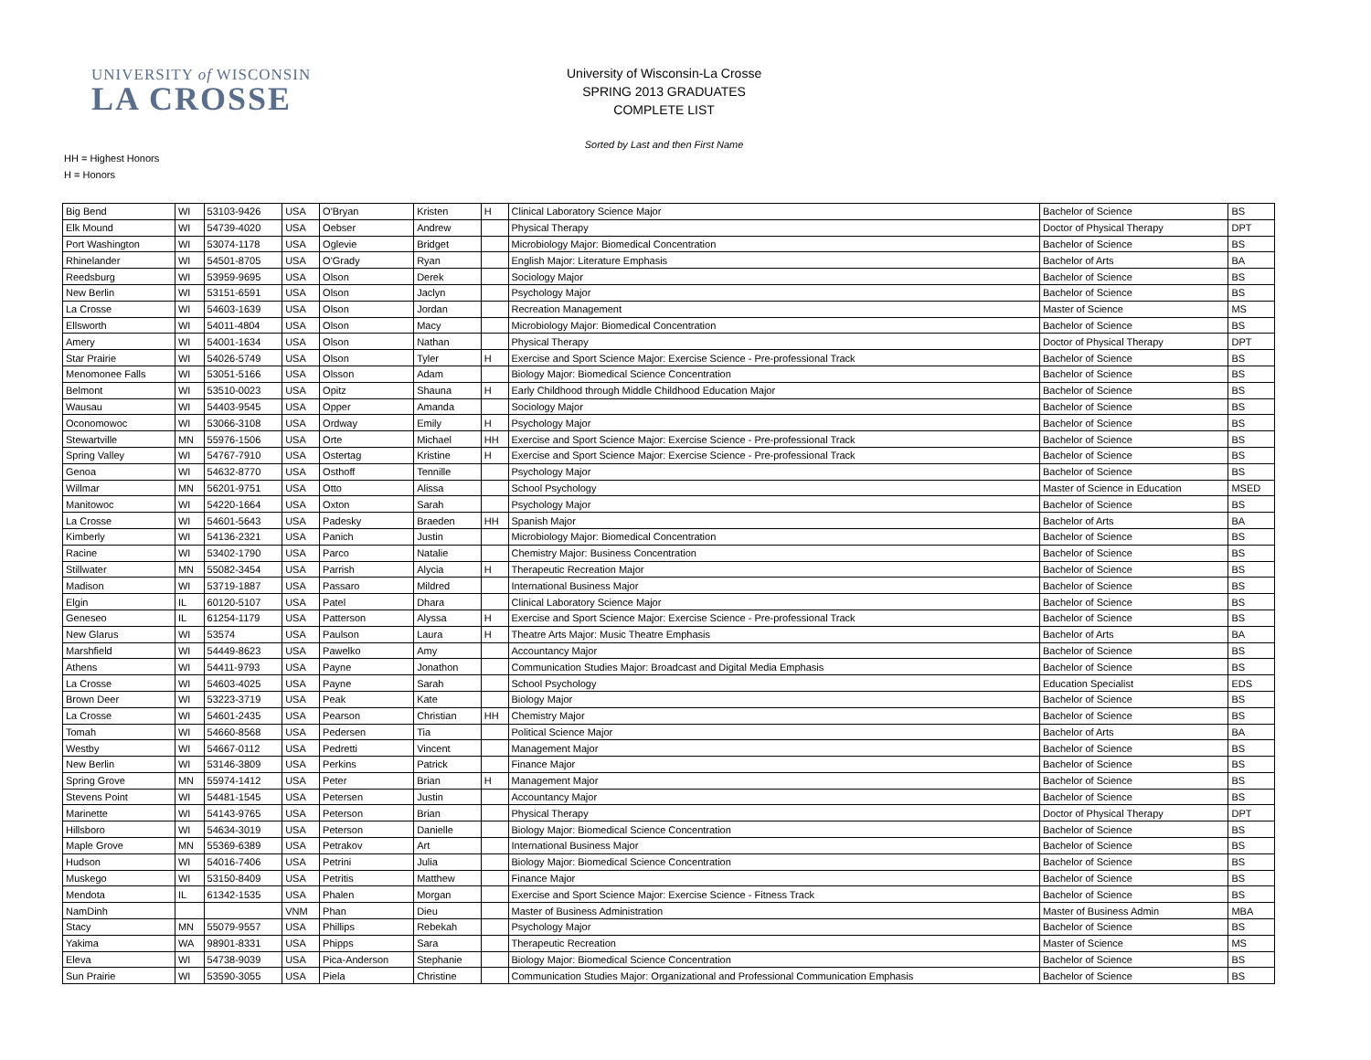UNIVERSITY of WISCONSIN
LA CROSSE
University of Wisconsin-La Crosse
SPRING 2013 GRADUATES
COMPLETE LIST
Sorted by Last and then First Name
HH = Highest Honors
H = Honors
| Big Bend | WI | 53103-9426 | USA | O'Bryan | Kristen | H | Clinical Laboratory Science Major | Bachelor of Science | BS |
| Elk Mound | WI | 54739-4020 | USA | Oebser | Andrew | | Physical Therapy | Doctor of Physical Therapy | DPT |
| Port Washington | WI | 53074-1178 | USA | Oglevie | Bridget | | Microbiology Major: Biomedical Concentration | Bachelor of Science | BS |
| Rhinelander | WI | 54501-8705 | USA | O'Grady | Ryan | | English Major: Literature Emphasis | Bachelor of Arts | BA |
| Reedsburg | WI | 53959-9695 | USA | Olson | Derek | | Sociology Major | Bachelor of Science | BS |
| New Berlin | WI | 53151-6591 | USA | Olson | Jaclyn | | Psychology Major | Bachelor of Science | BS |
| La Crosse | WI | 54603-1639 | USA | Olson | Jordan | | Recreation Management | Master of Science | MS |
| Ellsworth | WI | 54011-4804 | USA | Olson | Macy | | Microbiology Major: Biomedical Concentration | Bachelor of Science | BS |
| Amery | WI | 54001-1634 | USA | Olson | Nathan | | Physical Therapy | Doctor of Physical Therapy | DPT |
| Star Prairie | WI | 54026-5749 | USA | Olson | Tyler | H | Exercise and Sport Science Major: Exercise Science - Pre-professional Track | Bachelor of Science | BS |
| Menomonee Falls | WI | 53051-5166 | USA | Olsson | Adam | | Biology Major: Biomedical Science Concentration | Bachelor of Science | BS |
| Belmont | WI | 53510-0023 | USA | Opitz | Shauna | H | Early Childhood through Middle Childhood Education Major | Bachelor of Science | BS |
| Wausau | WI | 54403-9545 | USA | Opper | Amanda | | Sociology Major | Bachelor of Science | BS |
| Oconomowoc | WI | 53066-3108 | USA | Ordway | Emily | H | Psychology Major | Bachelor of Science | BS |
| Stewartville | MN | 55976-1506 | USA | Orte | Michael | HH | Exercise and Sport Science Major: Exercise Science - Pre-professional Track | Bachelor of Science | BS |
| Spring Valley | WI | 54767-7910 | USA | Ostertag | Kristine | H | Exercise and Sport Science Major: Exercise Science - Pre-professional Track | Bachelor of Science | BS |
| Genoa | WI | 54632-8770 | USA | Osthoff | Tennille | | Psychology Major | Bachelor of Science | BS |
| Willmar | MN | 56201-9751 | USA | Otto | Alissa | | School Psychology | Master of Science in Education | MSED |
| Manitowoc | WI | 54220-1664 | USA | Oxton | Sarah | | Psychology Major | Bachelor of Science | BS |
| La Crosse | WI | 54601-5643 | USA | Padesky | Braeden | HH | Spanish Major | Bachelor of Arts | BA |
| Kimberly | WI | 54136-2321 | USA | Panich | Justin | | Microbiology Major: Biomedical Concentration | Bachelor of Science | BS |
| Racine | WI | 53402-1790 | USA | Parco | Natalie | | Chemistry Major: Business Concentration | Bachelor of Science | BS |
| Stillwater | MN | 55082-3454 | USA | Parrish | Alycia | H | Therapeutic Recreation Major | Bachelor of Science | BS |
| Madison | WI | 53719-1887 | USA | Passaro | Mildred | | International Business Major | Bachelor of Science | BS |
| Elgin | IL | 60120-5107 | USA | Patel | Dhara | | Clinical Laboratory Science Major | Bachelor of Science | BS |
| Geneseo | IL | 61254-1179 | USA | Patterson | Alyssa | H | Exercise and Sport Science Major: Exercise Science - Pre-professional Track | Bachelor of Science | BS |
| New Glarus | WI | 53574 | USA | Paulson | Laura | H | Theatre Arts Major: Music Theatre Emphasis | Bachelor of Arts | BA |
| Marshfield | WI | 54449-8623 | USA | Pawelko | Amy | | Accountancy Major | Bachelor of Science | BS |
| Athens | WI | 54411-9793 | USA | Payne | Jonathon | | Communication Studies Major: Broadcast and Digital Media Emphasis | Bachelor of Science | BS |
| La Crosse | WI | 54603-4025 | USA | Payne | Sarah | | School Psychology | Education Specialist | EDS |
| Brown Deer | WI | 53223-3719 | USA | Peak | Kate | | Biology Major | Bachelor of Science | BS |
| La Crosse | WI | 54601-2435 | USA | Pearson | Christian | HH | Chemistry Major | Bachelor of Science | BS |
| Tomah | WI | 54660-8568 | USA | Pedersen | Tia | | Political Science Major | Bachelor of Arts | BA |
| Westby | WI | 54667-0112 | USA | Pedretti | Vincent | | Management Major | Bachelor of Science | BS |
| New Berlin | WI | 53146-3809 | USA | Perkins | Patrick | | Finance Major | Bachelor of Science | BS |
| Spring Grove | MN | 55974-1412 | USA | Peter | Brian | H | Management Major | Bachelor of Science | BS |
| Stevens Point | WI | 54481-1545 | USA | Petersen | Justin | | Accountancy Major | Bachelor of Science | BS |
| Marinette | WI | 54143-9765 | USA | Peterson | Brian | | Physical Therapy | Doctor of Physical Therapy | DPT |
| Hillsboro | WI | 54634-3019 | USA | Peterson | Danielle | | Biology Major: Biomedical Science Concentration | Bachelor of Science | BS |
| Maple Grove | MN | 55369-6389 | USA | Petrakov | Art | | International Business Major | Bachelor of Science | BS |
| Hudson | WI | 54016-7406 | USA | Petrini | Julia | | Biology Major: Biomedical Science Concentration | Bachelor of Science | BS |
| Muskego | WI | 53150-8409 | USA | Petritis | Matthew | | Finance Major | Bachelor of Science | BS |
| Mendota | IL | 61342-1535 | USA | Phalen | Morgan | | Exercise and Sport Science Major: Exercise Science - Fitness Track | Bachelor of Science | BS |
| NamDinh | | | VNM | Phan | Dieu | | Master of Business Administration | Master of Business Admin | MBA |
| Stacy | MN | 55079-9557 | USA | Phillips | Rebekah | | Psychology Major | Bachelor of Science | BS |
| Yakima | WA | 98901-8331 | USA | Phipps | Sara | | Therapeutic Recreation | Master of Science | MS |
| Eleva | WI | 54738-9039 | USA | Pica-Anderson | Stephanie | | Biology Major: Biomedical Science Concentration | Bachelor of Science | BS |
| Sun Prairie | WI | 53590-3055 | USA | Piela | Christine | | Communication Studies Major: Organizational and Professional Communication Emphasis | Bachelor of Science | BS |